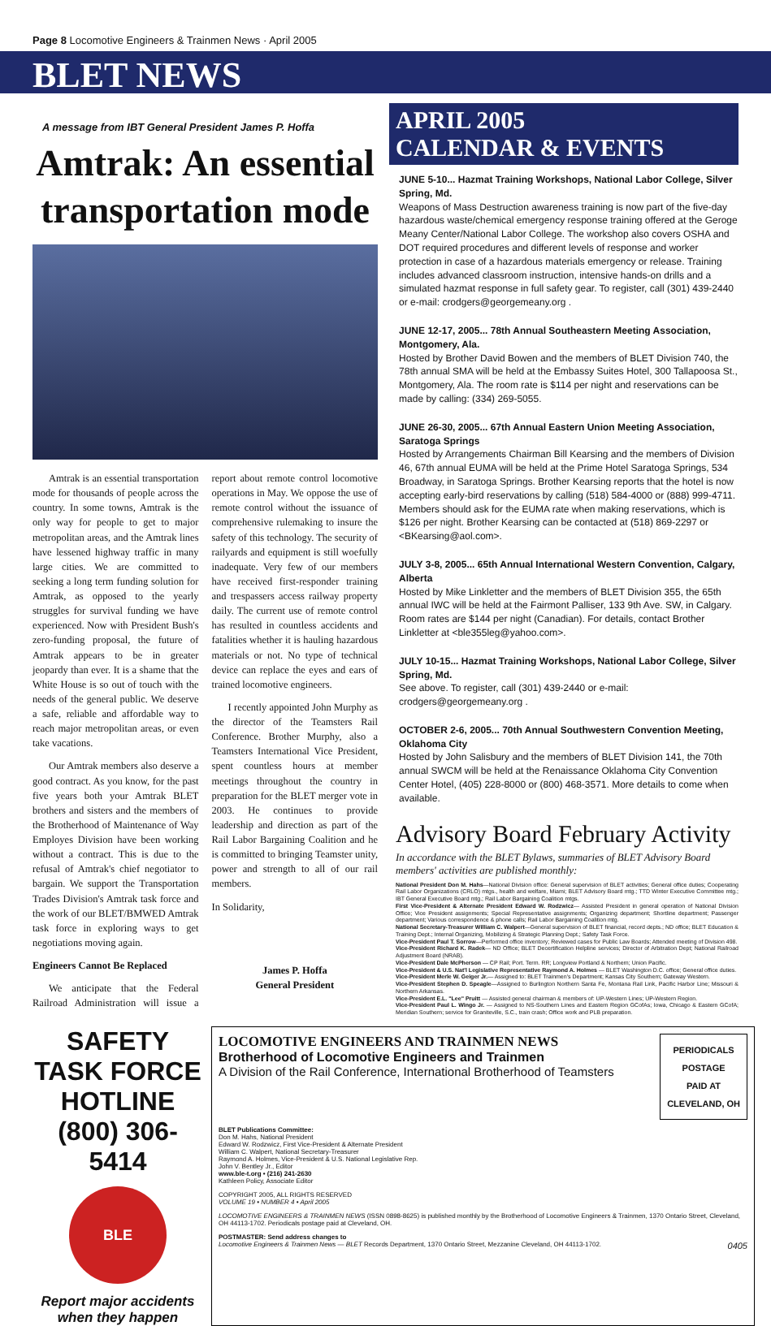Page 8 Locomotive Engineers & Trainmen News · April 2005
BLET NEWS
A message from IBT General President James P. Hoffa
Amtrak: An essential transportation mode
Amtrak is an essential transportation mode for thousands of people across the country. In some towns, Amtrak is the only way for people to get to major metropolitan areas, and the Amtrak lines have lessened highway traffic in many large cities. We are committed to seeking a long term funding solution for Amtrak, as opposed to the yearly struggles for survival funding we have experienced. Now with President Bush's zero-funding proposal, the future of Amtrak appears to be in greater jeopardy than ever. It is a shame that the White House is so out of touch with the needs of the general public. We deserve a safe, reliable and affordable way to reach major metropolitan areas, or even take vacations.
Our Amtrak members also deserve a good contract. As you know, for the past five years both your Amtrak BLET brothers and sisters and the members of the Brotherhood of Maintenance of Way Employes Division have been working without a contract. This is due to the refusal of Amtrak's chief negotiator to bargain. We support the Transportation Trades Division's Amtrak task force and the work of our BLET/BMWED Amtrak task force in exploring ways to get negotiations moving again.
Engineers Cannot Be Replaced
We anticipate that the Federal Railroad Administration will issue a report about remote control locomotive operations in May. We oppose the use of remote control without the issuance of comprehensive rulemaking to insure the safety of this technology. The security of railyards and equipment is still woefully inadequate. Very few of our members have received first-responder training and trespassers access railway property daily. The current use of remote control has resulted in countless accidents and fatalities whether it is hauling hazardous materials or not. No type of technical device can replace the eyes and ears of trained locomotive engineers.
I recently appointed John Murphy as the director of the Teamsters Rail Conference. Brother Murphy, also a Teamsters International Vice President, spent countless hours at member meetings throughout the country in preparation for the BLET merger vote in 2003. He continues to provide leadership and direction as part of the Rail Labor Bargaining Coalition and he is committed to bringing Teamster unity, power and strength to all of our rail members.
In Solidarity,
James P. Hoffa
General President
APRIL 2005
CALENDAR & EVENTS
JUNE 5-10... Hazmat Training Workshops, National Labor College, Silver Spring, Md.
Weapons of Mass Destruction awareness training is now part of the five-day hazardous waste/chemical emergency response training offered at the Geroge Meany Center/National Labor College. The workshop also covers OSHA and DOT required procedures and different levels of response and worker protection in case of a hazardous materials emergency or release. Training includes advanced classroom instruction, intensive hands-on drills and a simulated hazmat response in full safety gear. To register, call (301) 439-2440 or e-mail: crodgers@georgemeany.org .
JUNE 12-17, 2005... 78th Annual Southeastern Meeting Association, Montgomery, Ala.
Hosted by Brother David Bowen and the members of BLET Division 740, the 78th annual SMA will be held at the Embassy Suites Hotel, 300 Tallapoosa St., Montgomery, Ala. The room rate is $114 per night and reservations can be made by calling: (334) 269-5055.
JUNE 26-30, 2005... 67th Annual Eastern Union Meeting Association, Saratoga Springs
Hosted by Arrangements Chairman Bill Kearsing and the members of Division 46, 67th annual EUMA will be held at the Prime Hotel Saratoga Springs, 534 Broadway, in Saratoga Springs. Brother Kearsing reports that the hotel is now accepting early-bird reservations by calling (518) 584-4000 or (888) 999-4711. Members should ask for the EUMA rate when making reservations, which is $126 per night. Brother Kearsing can be contacted at (518) 869-2297 or <BKearsing@aol.com>.
JULY 3-8, 2005... 65th Annual International Western Convention, Calgary, Alberta
Hosted by Mike Linkletter and the members of BLET Division 355, the 65th annual IWC will be held at the Fairmont Palliser, 133 9th Ave. SW, in Calgary. Room rates are $144 per night (Canadian). For details, contact Brother Linkletter at <ble355leg@yahoo.com>.
JULY 10-15... Hazmat Training Workshops, National Labor College, Silver Spring, Md.
See above. To register, call (301) 439-2440 or e-mail: crodgers@georgemeany.org .
OCTOBER 2-6, 2005... 70th Annual Southwestern Convention Meeting, Oklahoma City
Hosted by John Salisbury and the members of BLET Division 141, the 70th annual SWCM will be held at the Renaissance Oklahoma City Convention Center Hotel, (405) 228-8000 or (800) 468-3571. More details to come when available.
Advisory Board February Activity
In accordance with the BLET Bylaws, summaries of BLET Advisory Board members' activities are published monthly:
National President Don M. Hahs—National Division office: General supervision of BLET activities; General office duties; Cooperating Rail Labor Organizations (CRLO) mtgs., health and welfare, Miami; BLET Advisory Board mtg.; TTD Winter Executive Committee mtg.; IBT General Executive Board mtg.; Rail Labor Bargaining Coalition mtgs.
First Vice-President & Alternate President Edward W. Rodzwicz— Assisted President in general operation of National Division Office; Vice President assignments; Special Representative assignments; Organizing department; Shortline department; Passenger department; Various correspondence & phone calls; Rail Labor Bargaining Coalition mtg.
National Secretary-Treasurer William C. Walpert—General supervision of BLET financial, record depts.; ND office; BLET Education & Training Dept.; Internal Organizing, Mobilizing & Strategic Planning Dept.; Safety Task Force.
Vice-President Paul T. Sorrow—Performed office inventory; Reviewed cases for Public Law Boards; Attended meeting of Division 498.
Vice-President Richard K. Radek— ND Office; BLET Decertification Helpline services; Director of Arbitration Dept; National Railroad Adjustment Board (NRAB).
Vice-President Dale McPherson — CP Rail; Port. Term. RR; Longview Portland & Northern; Union Pacific.
Vice-President & U.S. Nat'l Legislative Representative Raymond A. Holmes — BLET Washington D.C. office; General office duties.
Vice-President Merle W. Geiger Jr.— Assigned to: BLET Trainmen's Department; Kansas City Southern; Gateway Western.
Vice-President Stephen D. Speagle—Assigned to Burlington Northern Santa Fe, Montana Rail Link, Pacific Harbor Line; Missouri & Northern Arkansas.
Vice-President E.L. "Lee" Pruitt — Assisted general chairman & members of: UP-Western Lines; UP-Western Region.
Vice-President Paul L. Wingo Jr. — Assigned to NS-Southern Lines and Eastern Region GCofAs; Iowa, Chicago & Eastern GCofA; Meridian Southern; service for Graniteville, S.C., train crash; Office work and PLB preparation.
SAFETY TASK FORCE HOTLINE
(800) 306-5414
BLE
Report major accidents when they happen
LOCOMOTIVE ENGINEERS AND TRAINMEN NEWS
Brotherhood of Locomotive Engineers and Trainmen
A Division of the Rail Conference, International Brotherhood of Teamsters
PERIODICALS
POSTAGE
PAID AT
CLEVELAND, OH
BLET Publications Committee:
Don M. Hahs, National President
Edward W. Rodzwicz, First Vice-President & Alternate President
William C. Walpert, National Secretary-Treasurer
Raymond A. Holmes, Vice-President & U.S. National Legislative Rep.
John V. Bentley Jr., Editor
www.ble-t.org • (216) 241-2630
Kathleen Policy, Associate Editor
COPYRIGHT 2005, ALL RIGHTS RESERVED
VOLUME 19 • NUMBER 4 • April 2005
LOCOMOTIVE ENGINEERS & TRAINMEN NEWS (ISSN 0898-8625) is published monthly by the Brotherhood of Locomotive Engineers & Trainmen, 1370 Ontario Street, Cleveland, OH 44113-1702. Periodicals postage paid at Cleveland, OH.
POSTMASTER: Send address changes to
Locomotive Engineers & Trainmen News — BLET Records Department, 1370 Ontario Street, Mezzanine Cleveland, OH 44113-1702. 0405